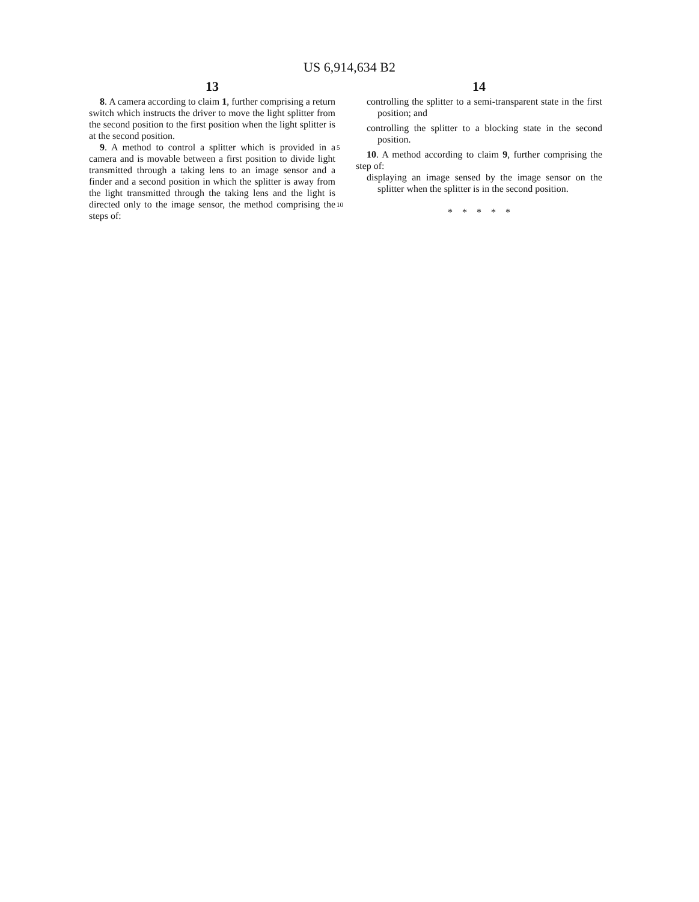US 6,914,634 B2
13
8. A camera according to claim 1, further comprising a return switch which instructs the driver to move the light splitter from the second position to the first position when the light splitter is at the second position.
9. A method to control a splitter which is provided in a camera and is movable between a first position to divide light transmitted through a taking lens to an image sensor and a finder and a second position in which the splitter is away from the light transmitted through the taking lens and the light is directed only to the image sensor, the method comprising the steps of:
5
10
14
controlling the splitter to a semi-transparent state in the first position; and
controlling the splitter to a blocking state in the second position.
10. A method according to claim 9, further comprising the step of:
displaying an image sensed by the image sensor on the splitter when the splitter is in the second position.
* * * * *